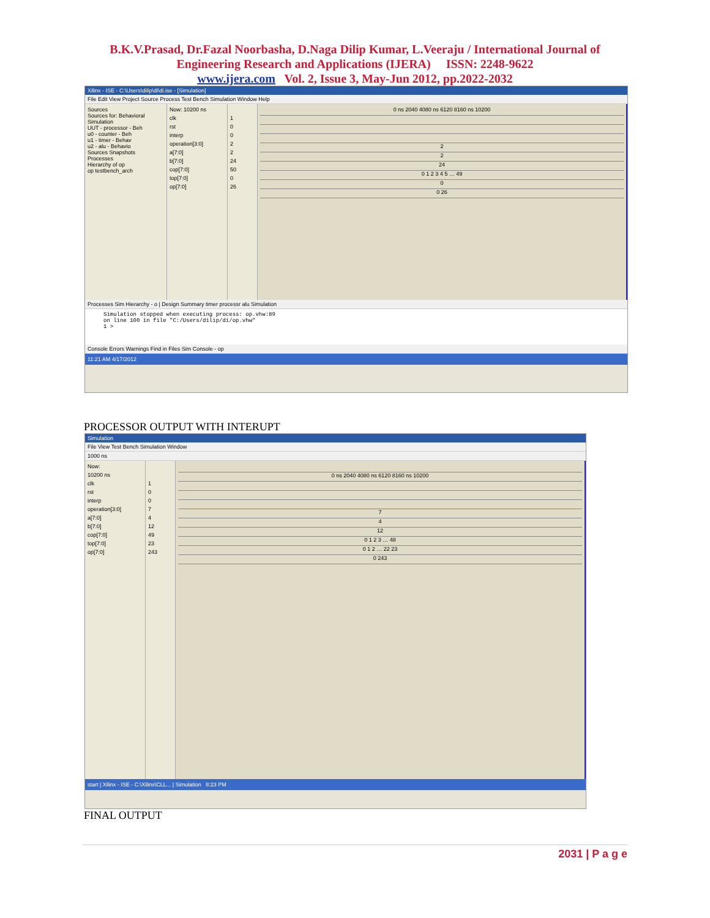B.K.V.Prasad, Dr.Fazal Noorbasha, D.Naga Dilip Kumar, L.Veeraju / International Journal of
Engineering Research and Applications (IJERA) ISSN: 2248-9622
www.ijera.com Vol. 2, Issue 3, May-Jun 2012, pp.2022-2032
Xilinx - ISE - C:\Users\dilip\di\di.ise - [Simulation]
File Edit View Project Source Process Test Bench Simulation Window Help
Sources
Sources for: Behavioral Simulation
UUT - processor - Beh
u0 - counter - Beh
u1 - timer - Behav
u2 - alu - Behavio
Sources Snapshots
Processes
Hierarchy of op
op testbench_arch
Now: 10200 ns
clk
rst
interp
operation[3:0]
a[7:0]
b[7:0]
cop[7:0]
top[7:0]
op[7:0]
1
0
0
2
2
24
50
0
26
0 ns 2040 4080 ns 6120 8160 ns 10200
2
2
24
0 1 2 3 4 5 … 49
0
0 26
Processes Sim Hierarchy - o | Design Summary timer processr alu Simulation
Simulation stopped when executing process: op.vhw:89
on line 100 in file "C:/Users/dilip/di/op.vhw"
1 >
Console Errors Warnings Find in Files Sim Console - op
11:21 AM 4/17/2012
PROCESSOR OUTPUT WITH INTERUPT
Simulation
File View Test Bench Simulation Window
1000 ns
Now:
10200 ns
clk
rst
interp
operation[3:0]
a[7:0]
b[7:0]
cop[7:0]
top[7:0]
op[7:0]
1
0
0
7
4
12
49
23
243
0 ns 2040 4080 ns 6120 8160 ns 10200
7
4
12
0 1 2 3 … 48
0 1 2 … 22 23
0 243
start | Xilinx - ISE - C:\Xilinx\CLL... | Simulation 8:23 PM
FINAL OUTPUT
2031 | P a g e